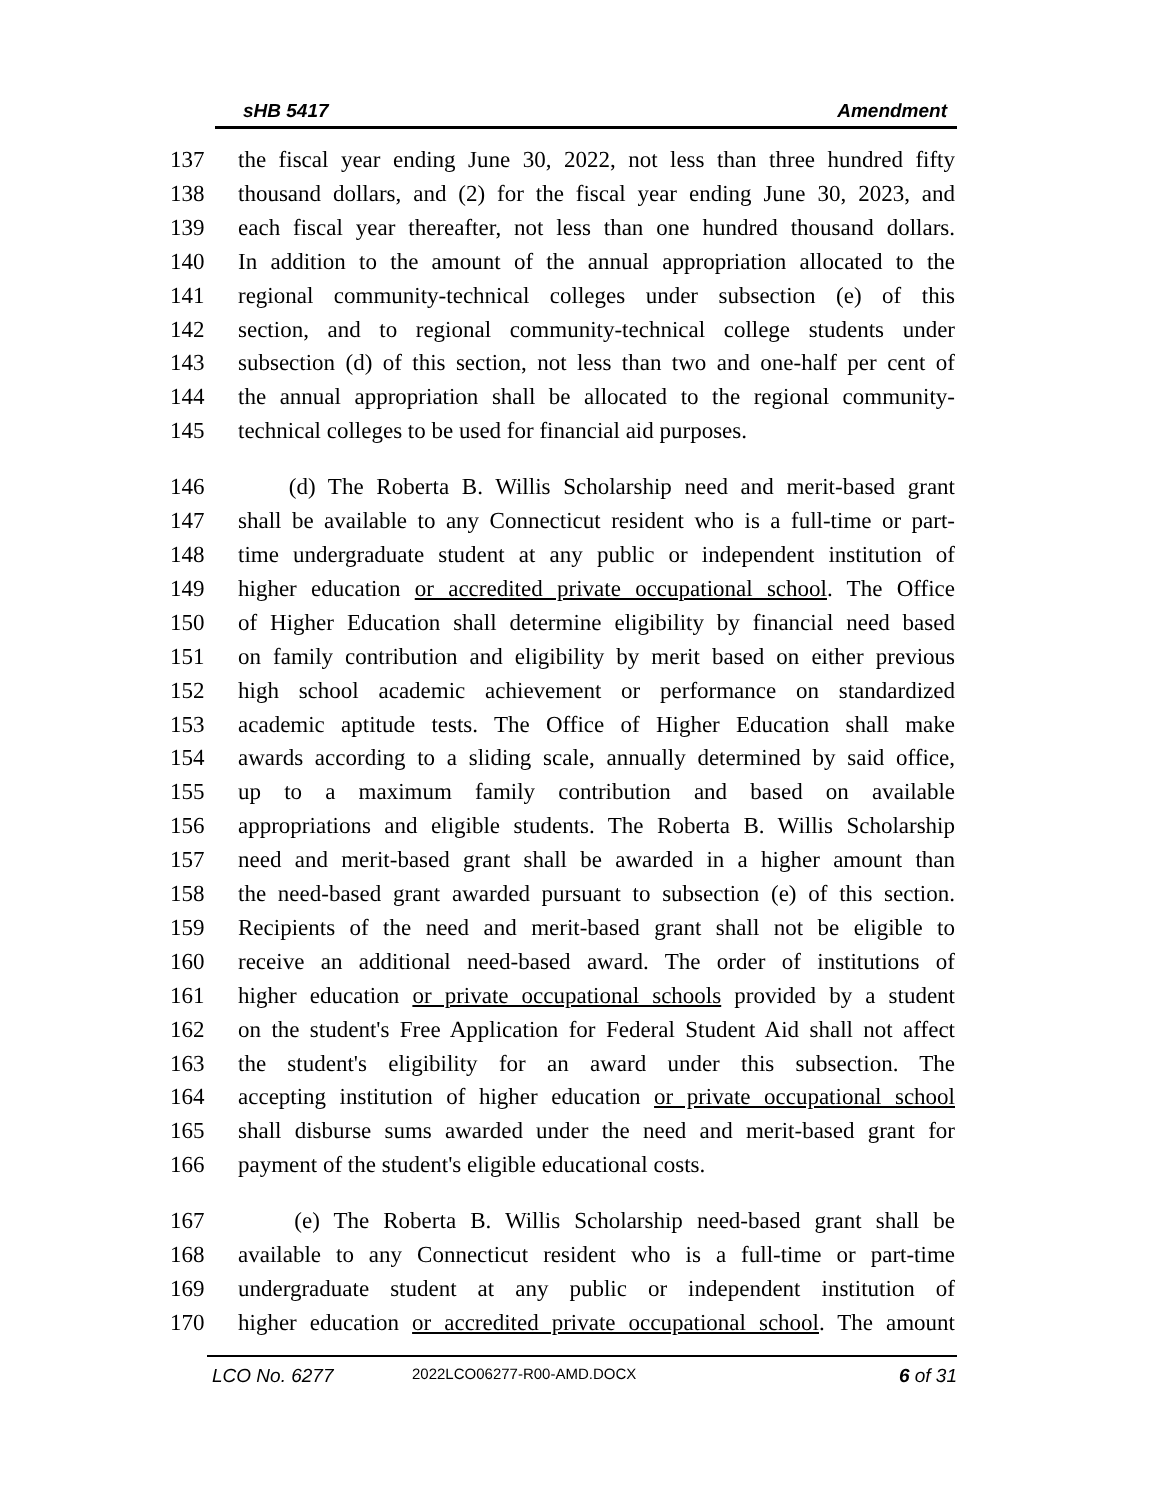sHB 5417 Amendment
137 the fiscal year ending June 30, 2022, not less than three hundred fifty
138 thousand dollars, and (2) for the fiscal year ending June 30, 2023, and
139 each fiscal year thereafter, not less than one hundred thousand dollars.
140 In addition to the amount of the annual appropriation allocated to the
141 regional community-technical colleges under subsection (e) of this
142 section, and to regional community-technical college students under
143 subsection (d) of this section, not less than two and one-half per cent of
144 the annual appropriation shall be allocated to the regional community-
145 technical colleges to be used for financial aid purposes.
146 (d) The Roberta B. Willis Scholarship need and merit-based grant
147 shall be available to any Connecticut resident who is a full-time or part-
148 time undergraduate student at any public or independent institution of
149 higher education or accredited private occupational school. The Office
150 of Higher Education shall determine eligibility by financial need based
151 on family contribution and eligibility by merit based on either previous
152 high school academic achievement or performance on standardized
153 academic aptitude tests. The Office of Higher Education shall make
154 awards according to a sliding scale, annually determined by said office,
155 up to a maximum family contribution and based on available
156 appropriations and eligible students. The Roberta B. Willis Scholarship
157 need and merit-based grant shall be awarded in a higher amount than
158 the need-based grant awarded pursuant to subsection (e) of this section.
159 Recipients of the need and merit-based grant shall not be eligible to
160 receive an additional need-based award. The order of institutions of
161 higher education or private occupational schools provided by a student
162 on the student's Free Application for Federal Student Aid shall not affect
163 the student's eligibility for an award under this subsection. The
164 accepting institution of higher education or private occupational school
165 shall disburse sums awarded under the need and merit-based grant for
166 payment of the student's eligible educational costs.
167 (e) The Roberta B. Willis Scholarship need-based grant shall be
168 available to any Connecticut resident who is a full-time or part-time
169 undergraduate student at any public or independent institution of
170 higher education or accredited private occupational school. The amount
LCO No. 6277 2022LCO06277-R00-AMD.DOCX 6 of 31